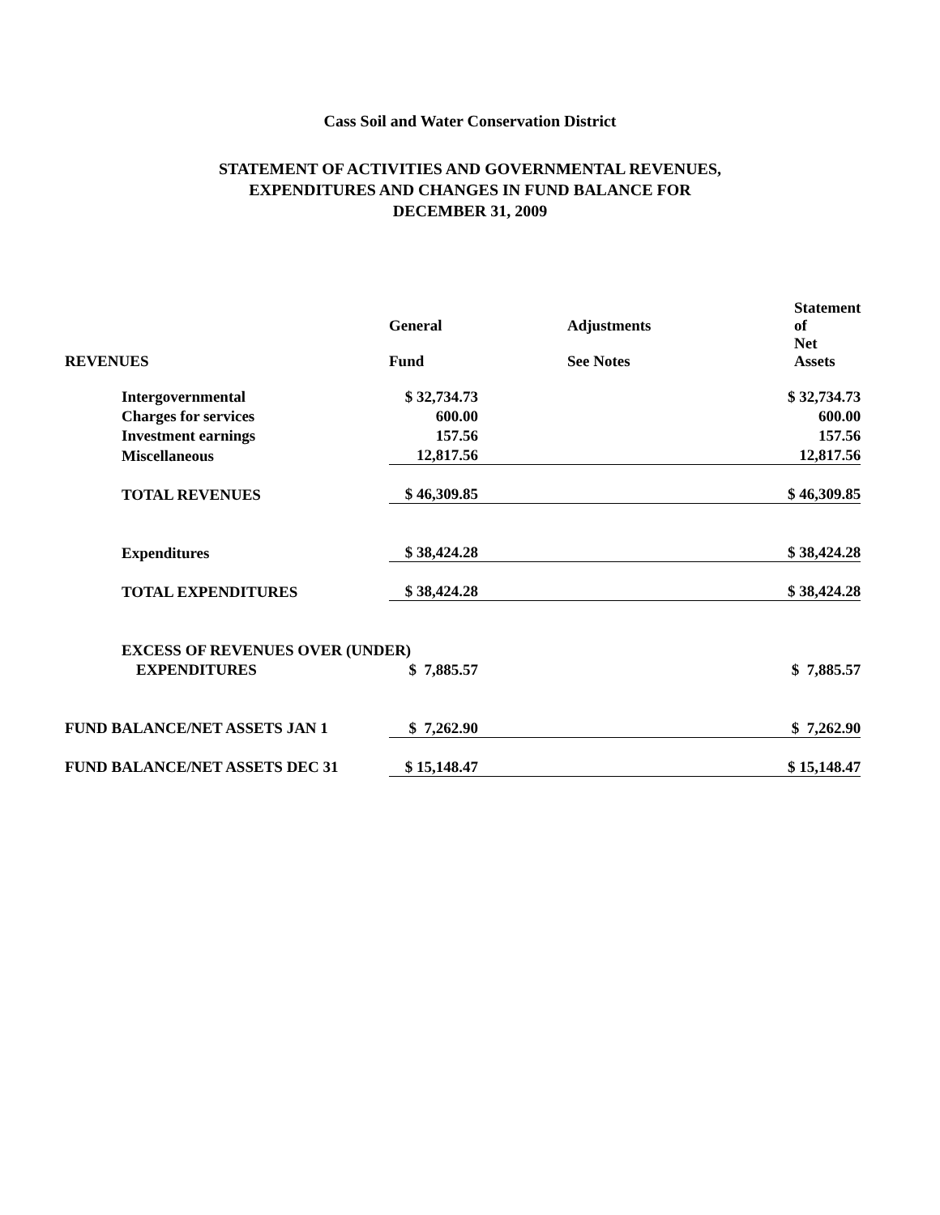Cass Soil and Water Conservation District
STATEMENT OF ACTIVITIES AND GOVERNMENTAL REVENUES,
EXPENDITURES AND CHANGES IN FUND BALANCE FOR
DECEMBER 31, 2009
| | General | | Adjustments | Statement of |
| --- | --- | --- | --- | --- |
| REVENUES | Fund | | See Notes | Net Assets |
| Intergovernmental | $ 32,734.73 | | | $ 32,734.73 |
| Charges for services | 600.00 | | | 600.00 |
| Investment earnings | 157.56 | | | 157.56 |
| Miscellaneous | 12,817.56 | | | 12,817.56 |
| TOTAL REVENUES | $ 46,309.85 | | | $ 46,309.85 |
| Expenditures | $ 38,424.28 | | | $ 38,424.28 |
| TOTAL EXPENDITURES | $ 38,424.28 | | | $ 38,424.28 |
| EXCESS OF REVENUES OVER (UNDER) | | | | |
| EXPENDITURES | $ 7,885.57 | | | $ 7,885.57 |
| FUND BALANCE/NET ASSETS JAN 1 | $ 7,262.90 | | | $ 7,262.90 |
| FUND BALANCE/NET ASSETS DEC 31 | $ 15,148.47 | | | $ 15,148.47 |